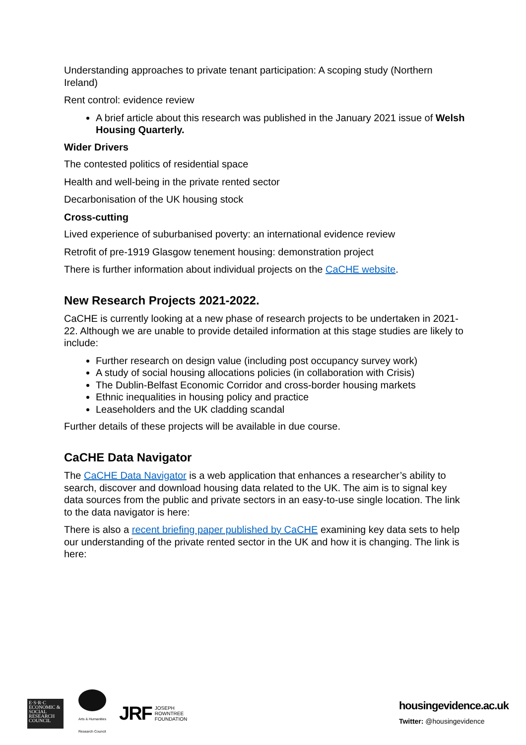Understanding approaches to private tenant participation: A scoping study (Northern Ireland)
Rent control: evidence review
A brief article about this research was published in the January 2021 issue of Welsh Housing Quarterly.
Wider Drivers
The contested politics of residential space
Health and well-being in the private rented sector
Decarbonisation of the UK housing stock
Cross-cutting
Lived experience of suburbanised poverty: an international evidence review
Retrofit of pre-1919 Glasgow tenement housing: demonstration project
There is further information about individual projects on the CaCHE website.
New Research Projects 2021-2022.
CaCHE is currently looking at a new phase of research projects to be undertaken in 2021-22. Although we are unable to provide detailed information at this stage studies are likely to include:
Further research on design value (including post occupancy survey work)
A study of social housing allocations policies (in collaboration with Crisis)
The Dublin-Belfast Economic Corridor and cross-border housing markets
Ethnic inequalities in housing policy and practice
Leaseholders and the UK cladding scandal
Further details of these projects will be available in due course.
CaCHE Data Navigator
The CaCHE Data Navigator is a web application that enhances a researcher’s ability to search, discover and download housing data related to the UK. The aim is to signal key data sources from the public and private sectors in an easy-to-use single location. The link to the data navigator is here:
There is also a recent briefing paper published by CaCHE examining key data sets to help our understanding of the private rented sector in the UK and how it is changing. The link is here:
E·S·R·C ECONOMIC & SOCIAL RESEARCH COUNCIL
Arts & Humanities Research Council
JRF JOSEPH
ROWNTREE
FOUNDATION
housingevidence.ac.uk
Twitter: @housingevidence